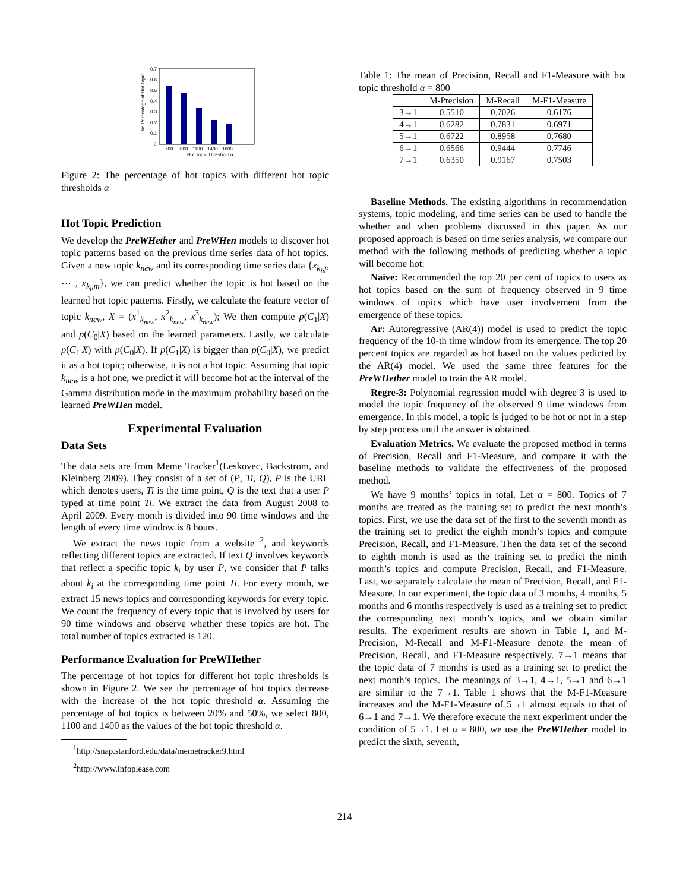0.7
0.6
0.5
0.4
0.3
0.2
0.1
0
700
800
1100
1400
1600
Hot Topic Threshold α
The Percentage of Hot Topic
Figure 2: The percentage of hot topics with different hot topic thresholds α
Hot Topic Prediction
We develop the PreWHether and PreWHen models to discover hot topic patterns based on the previous time series data of hot topics. Given a new topic k<sub>new</sub> and its corresponding time series data {x<sub>k<sub>i</sub>,j</sub>, ⋯ , x<sub>k<sub>i</sub>,m</sub>}, we can predict whether the topic is hot based on the learned hot topic patterns. Firstly, we calculate the feature vector of topic k<sub>new</sub>, X = (x<sup>1</sup><sub>k<sub>new</sub></sub>, x<sup>2</sup><sub>k<sub>new</sub></sub>, x<sup>3</sup><sub>k<sub>new</sub></sub>); We then compute p(C<sub>1</sub>|X) and p(C<sub>0</sub>|X) based on the learned parameters. Lastly, we calculate p(C<sub>1</sub>|X) with p(C<sub>0</sub>|X). If p(C<sub>1</sub>|X) is bigger than p(C<sub>0</sub>|X), we predict it as a hot topic; otherwise, it is not a hot topic. Assuming that topic k<sub>new</sub> is a hot one, we predict it will become hot at the interval of the Gamma distribution mode in the maximum probability based on the learned PreWHen model.
Experimental Evaluation
Data Sets
The data sets are from Meme Tracker<sup>1</sup>(Leskovec, Backstrom, and Kleinberg 2009). They consist of a set of (P, Ti, Q), P is the URL which denotes users, Ti is the time point, Q is the text that a user P typed at time point Ti. We extract the data from August 2008 to April 2009. Every month is divided into 90 time windows and the length of every time window is 8 hours.
We extract the news topic from a website <sup>2</sup>, and keywords reflecting different topics are extracted. If text Q involves keywords that reflect a specific topic k<sub>i</sub> by user P, we consider that P talks about k<sub>i</sub> at the corresponding time point Ti. For every month, we extract 15 news topics and corresponding keywords for every topic. We count the frequency of every topic that is involved by users for 90 time windows and observe whether these topics are hot. The total number of topics extracted is 120.
Performance Evaluation for PreWHether
The percentage of hot topics for different hot topic thresholds is shown in Figure 2. We see the percentage of hot topics decrease with the increase of the hot topic threshold α. Assuming the percentage of hot topics is between 20% and 50%, we select 800, 1100 and 1400 as the values of the hot topic threshold α.
<sup>1</sup> http://snap.stanford.edu/data/memetracker9.html
<sup>2</sup> http://www.infoplease.com
Table 1: The mean of Precision, Recall and F1-Measure with hot topic threshold α = 800
| | M-Precision | M-Recall | M-F1-Measure |
| --- | --- | --- | --- |
| 3→1 | 0.5510 | 0.7026 | 0.6176 |
| 4→1 | 0.6282 | 0.7831 | 0.6971 |
| 5→1 | 0.6722 | 0.8958 | 0.7680 |
| 6→1 | 0.6566 | 0.9444 | 0.7746 |
| 7→1 | 0.6350 | 0.9167 | 0.7503 |
Baseline Methods. The existing algorithms in recommendation systems, topic modeling, and time series can be used to handle the whether and when problems discussed in this paper. As our proposed approach is based on time series analysis, we compare our method with the following methods of predicting whether a topic will become hot:
Naive: Recommended the top 20 per cent of topics to users as hot topics based on the sum of frequency observed in 9 time windows of topics which have user involvement from the emergence of these topics.
Ar: Autoregressive (AR(4)) model is used to predict the topic frequency of the 10-th time window from its emergence. The top 20 percent topics are regarded as hot based on the values pedicted by the AR(4) model. We used the same three features for the PreWHether model to train the AR model.
Regre-3: Polynomial regression model with degree 3 is used to model the topic frequency of the observed 9 time windows from emergence. In this model, a topic is judged to be hot or not in a step by step process until the answer is obtained.
Evaluation Metrics. We evaluate the proposed method in terms of Precision, Recall and F1-Measure, and compare it with the baseline methods to validate the effectiveness of the proposed method.
We have 9 months’ topics in total. Let α = 800. Topics of 7 months are treated as the training set to predict the next month’s topics. First, we use the data set of the first to the seventh month as the training set to predict the eighth month’s topics and compute Precision, Recall, and F1-Measure. Then the data set of the second to eighth month is used as the training set to predict the ninth month’s topics and compute Precision, Recall, and F1-Measure. Last, we separately calculate the mean of Precision, Recall, and F1-Measure. In our experiment, the topic data of 3 months, 4 months, 5 months and 6 months respectively is used as a training set to predict the corresponding next month’s topics, and we obtain similar results. The experiment results are shown in Table 1, and M-Precision, M-Recall and M-F1-Measure denote the mean of Precision, Recall, and F1-Measure respectively. 7→1 means that the topic data of 7 months is used as a training set to predict the next month’s topics. The meanings of 3→1, 4→1, 5→1 and 6→1 are similar to the 7→1. Table 1 shows that the M-F1-Measure increases and the M-F1-Measure of 5→1 almost equals to that of 6→1 and 7→1. We therefore execute the next experiment under the condition of 5→1. Let α = 800, we use the PreWHether model to predict the sixth, seventh,
214